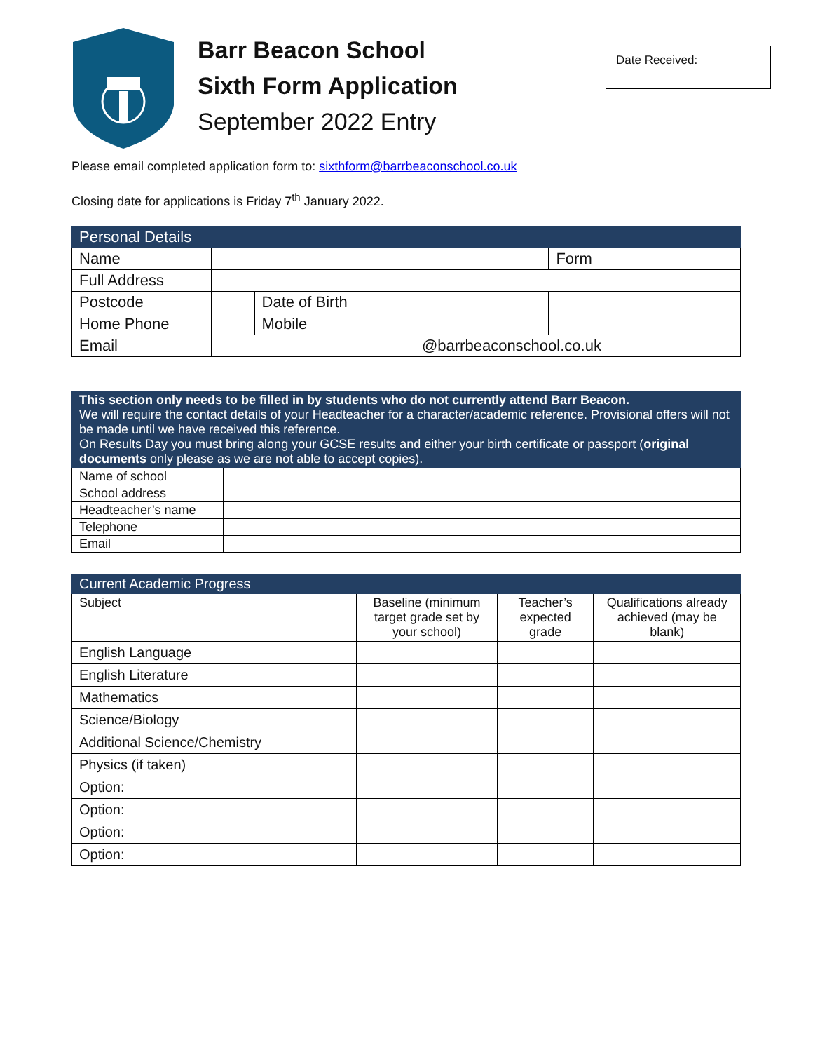Barr Beacon School
Sixth Form Application
September 2022 Entry
Date Received:
Please email completed application form to: sixthform@barrbeaconschool.co.uk
Closing date for applications is Friday 7<sup>th</sup> January 2022.
| Personal Details | | | | | |
| --- | --- | --- | --- | --- | --- |
| Name | | | | Form | |
| Full Address | | | | | |
| Postcode | | Date of Birth | | | |
| Home Phone | | Mobile | | | |
| Email | @barrbeaconschool.co.uk | | | | |
| This section only needs to be filled in by students who do not currently attend Barr Beacon. We will require the contact details of your Headteacher for a character/academic reference. Provisional offers will not be made until we have received this reference. On Results Day you must bring along your GCSE results and either your birth certificate or passport ( original documents only please as we are not able to accept copies). | |
| --- | --- |
| Name of school | |
| School address | |
| Headteacher’s name | |
| Telephone | |
| Email | |
| Current Academic Progress | | | |
| --- | --- | --- | --- |
| Subject | Baseline (minimum target grade set by your school) | Teacher’s expected grade | Qualifications already achieved (may be blank) |
| English Language | | | |
| English Literature | | | |
| Mathematics | | | |
| Science/Biology | | | |
| Additional Science/Chemistry | | | |
| Physics (if taken) | | | |
| Option: | | | |
| Option: | | | |
| Option: | | | |
| Option: | | | |